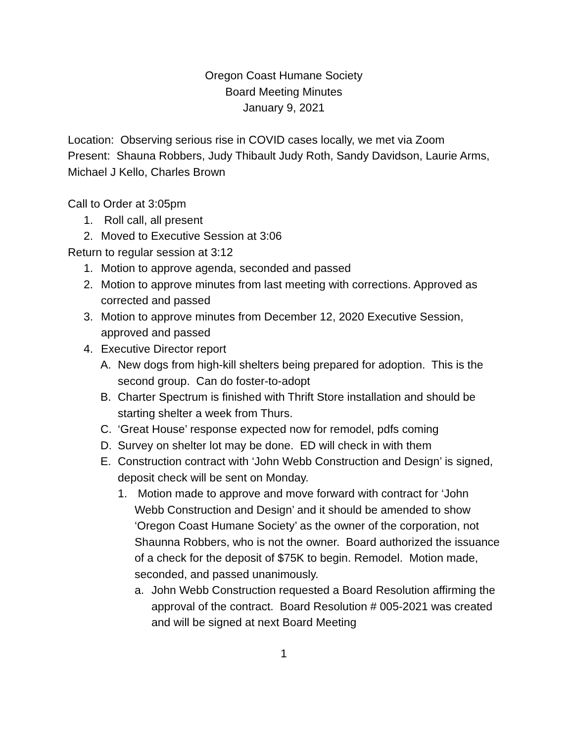Oregon Coast Humane Society
Board Meeting Minutes
January 9, 2021
Location: Observing serious rise in COVID cases locally, we met via Zoom
Present: Shauna Robbers, Judy Thibault Judy Roth, Sandy Davidson, Laurie Arms, Michael J Kello, Charles Brown
Call to Order at 3:05pm
1. Roll call, all present
2. Moved to Executive Session at 3:06
Return to regular session at 3:12
1. Motion to approve agenda, seconded and passed
2. Motion to approve minutes from last meeting with corrections. Approved as corrected and passed
3. Motion to approve minutes from December 12, 2020 Executive Session, approved and passed
4. Executive Director report
A. New dogs from high-kill shelters being prepared for adoption. This is the second group. Can do foster-to-adopt
B. Charter Spectrum is finished with Thrift Store installation and should be starting shelter a week from Thurs.
C. ‘Great House’ response expected now for remodel, pdfs coming
D. Survey on shelter lot may be done. ED will check in with them
E. Construction contract with ‘John Webb Construction and Design’ is signed, deposit check will be sent on Monday.
1. Motion made to approve and move forward with contract for ‘John Webb Construction and Design’ and it should be amended to show ‘Oregon Coast Humane Society’ as the owner of the corporation, not Shaunna Robbers, who is not the owner. Board authorized the issuance of a check for the deposit of $75K to begin. Remodel. Motion made, seconded, and passed unanimously.
a. John Webb Construction requested a Board Resolution affirming the approval of the contract. Board Resolution # 005-2021 was created and will be signed at next Board Meeting
1